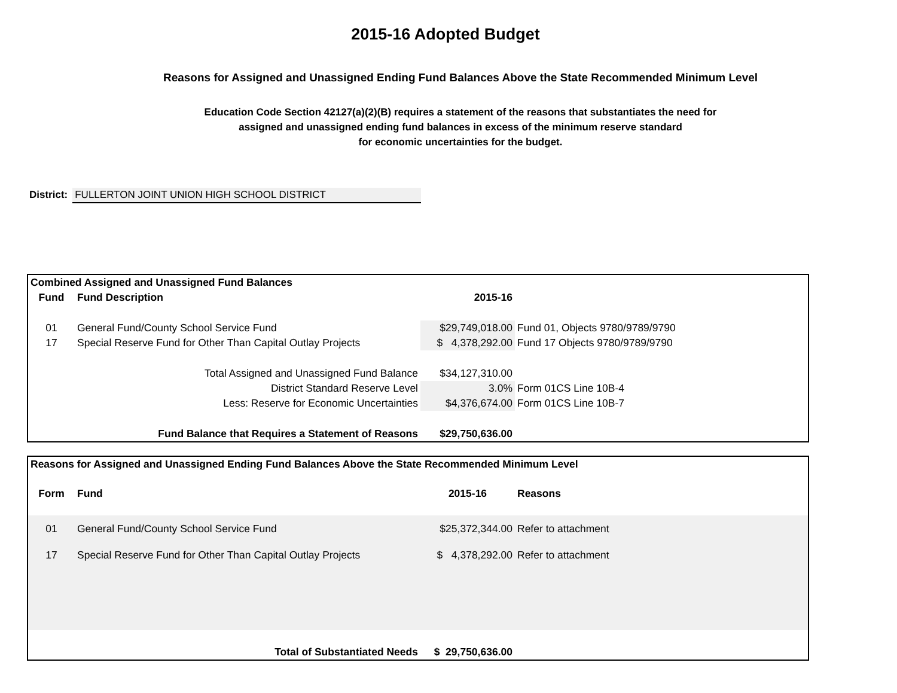2015-16 Adopted Budget
Reasons for Assigned and Unassigned Ending Fund Balances Above the State Recommended Minimum Level
Education Code Section 42127(a)(2)(B) requires a statement of the reasons that substantiates the need for
assigned and unassigned ending fund balances in excess of the minimum reserve standard
for economic uncertainties for the budget.
District: FULLERTON JOINT UNION HIGH SCHOOL DISTRICT
| Combined Assigned and Unassigned Fund Balances | | | | |
| --- | --- | --- | --- | --- |
| Fund | Fund Description | 2015-16 | | |
| 01 | General Fund/County School Service Fund | $29,749,018.00 | Fund 01, Objects 9780/9789/9790 | |
| 17 | Special Reserve Fund for Other Than Capital Outlay Projects | $ 4,378,292.00 | Fund 17 Objects 9780/9789/9790 | |
| Total Assigned and Unassigned Fund Balance | | $34,127,310.00 | | |
| District Standard Reserve Level | | 3.0% | Form 01CS Line 10B-4 | |
| Less: Reserve for Economic Uncertainties | | $4,376,674.00 | Form 01CS Line 10B-7 | |
| Fund Balance that Requires a Statement of Reasons | | $29,750,636.00 | | |
| Reasons for Assigned and Unassigned Ending Fund Balances Above the State Recommended Minimum Level | | | |
| --- | --- | --- | --- |
| Form | Fund | 2015-16 | Reasons |
| 01 | General Fund/County School Service Fund | $25,372,344.00 | Refer to attachment |
| 17 | Special Reserve Fund for Other Than Capital Outlay Projects | $ 4,378,292.00 | Refer to attachment |
| Total of Substantiated Needs | | $ 29,750,636.00 | |